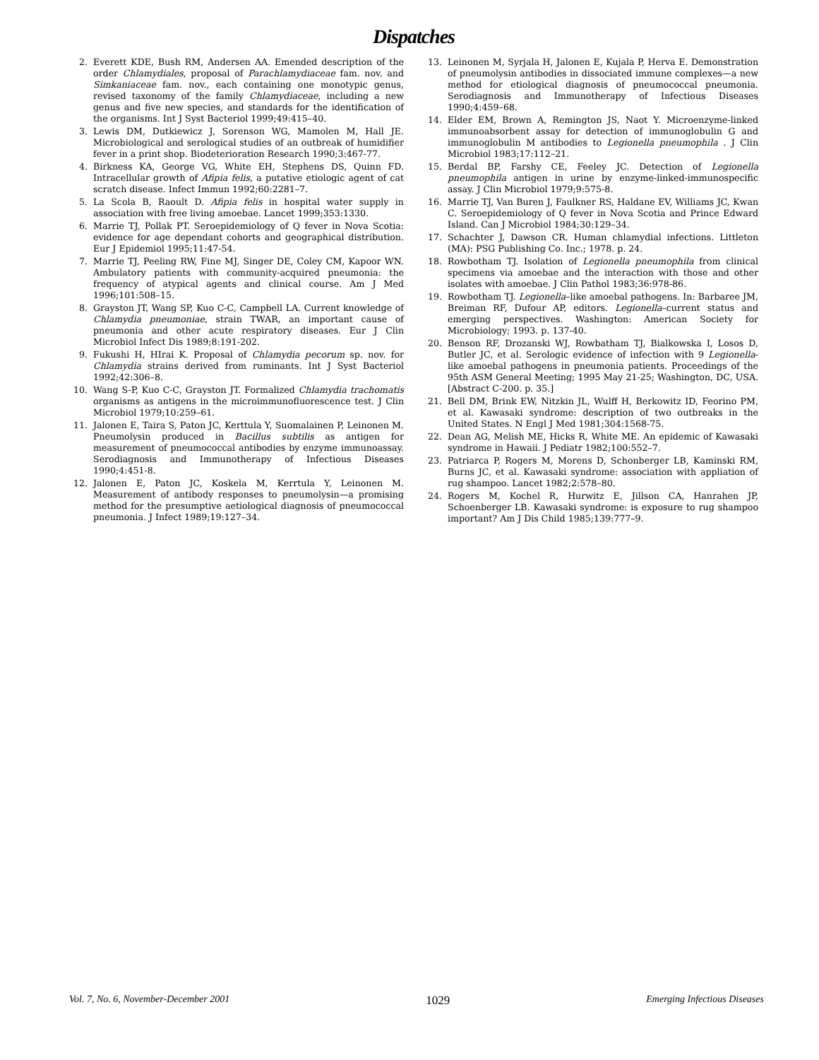Dispatches
2. Everett KDE, Bush RM, Andersen AA. Emended description of the order Chlamydiales, proposal of Parachlamydiaceae fam. nov. and Simkaniaceae fam. nov., each containing one monotypic genus, revised taxonomy of the family Chlamydiaceae, including a new genus and five new species, and standards for the identification of the organisms. Int J Syst Bacteriol 1999;49:415–40.
3. Lewis DM, Dutkiewicz J, Sorenson WG, Mamolen M, Hall JE. Microbiological and serological studies of an outbreak of humidifier fever in a print shop. Biodeterioration Research 1990;3:467-77.
4. Birkness KA, George VG, White EH, Stephens DS, Quinn FD. Intracellular growth of Afipia felis, a putative etiologic agent of cat scratch disease. Infect Immun 1992;60:2281–7.
5. La Scola B, Raoult D. Afipia felis in hospital water supply in association with free living amoebae. Lancet 1999;353:1330.
6. Marrie TJ, Pollak PT. Seroepidemiology of Q fever in Nova Scotia: evidence for age dependant cohorts and geographical distribution. Eur J Epidemiol 1995;11:47-54.
7. Marrie TJ, Peeling RW, Fine MJ, Singer DE, Coley CM, Kapoor WN. Ambulatory patients with community-acquired pneumonia: the frequency of atypical agents and clinical course. Am J Med 1996;101:508–15.
8. Grayston JT, Wang SP, Kuo C-C, Campbell LA. Current knowledge of Chlamydia pneumoniae, strain TWAR, an important cause of pneumonia and other acute respiratory diseases. Eur J Clin Microbiol Infect Dis 1989;8:191-202.
9. Fukushi H, HIrai K. Proposal of Chlamydia pecorum sp. nov. for Chlamydia strains derived from ruminants. Int J Syst Bacteriol 1992;42:306–8.
10. Wang S-P, Kuo C-C, Grayston JT. Formalized Chlamydia trachomatis organisms as antigens in the microimmunofluorescence test. J Clin Microbiol 1979;10:259–61.
11. Jalonen E, Taira S, Paton JC, Kerttula Y, Suomalainen P, Leinonen M. Pneumolysin produced in Bacillus subtilis as antigen for measurement of pneumococcal antibodies by enzyme immunoassay. Serodiagnosis and Immunotherapy of Infectious Diseases 1990;4:451-8.
12. Jalonen E, Paton JC, Koskela M, Kerrtula Y, Leinonen M. Measurement of antibody responses to pneumolysin—a promising method for the presumptive aetiological diagnosis of pneumococcal pneumonia. J Infect 1989;19:127–34.
13. Leinonen M, Syrjala H, Jalonen E, Kujala P, Herva E. Demonstration of pneumolysin antibodies in dissociated immune complexes—a new method for etiological diagnosis of pneumococcal pneumonia. Serodiagnosis and Immunotherapy of Infectious Diseases 1990;4:459–68.
14. Elder EM, Brown A, Remington JS, Naot Y. Microenzyme-linked immunoabsorbent assay for detection of immunoglobulin G and immunoglobulin M antibodies to Legionella pneumophila . J Clin Microbiol 1983;17:112–21.
15. Berdal BP, Farshy CE, Feeley JC. Detection of Legionella pneumophila antigen in urine by enzyme-linked-immunospecific assay. J Clin Microbiol 1979;9:575-8.
16. Marrie TJ, Van Buren J, Faulkner RS, Haldane EV, Williams JC, Kwan C. Seroepidemiology of Q fever in Nova Scotia and Prince Edward Island. Can J Microbiol 1984;30:129–34.
17. Schachter J, Dawson CR. Human chlamydial infections. Littleton (MA): PSG Publishing Co. Inc.; 1978. p. 24.
18. Rowbotham TJ. Isolation of Legionella pneumophila from clinical specimens via amoebae and the interaction with those and other isolates with amoebae. J Clin Pathol 1983;36:978-86.
19. Rowbotham TJ. Legionella–like amoebal pathogens. In: Barbaree JM, Breiman RF, Dufour AP, editors. Legionella–current status and emerging perspectives. Washington: American Society for Microbiology; 1993. p. 137-40.
20. Benson RF, Drozanski WJ, Rowbatham TJ, Bialkowska I, Losos D, Butler JC, et al. Serologic evidence of infection with 9 Legionella-like amoebal pathogens in pneumonia patients. Proceedings of the 95th ASM General Meeting; 1995 May 21-25; Washington, DC, USA. [Abstract C-200. p. 35.]
21. Bell DM, Brink EW, Nitzkin JL, Wulff H, Berkowitz ID, Feorino PM, et al. Kawasaki syndrome: description of two outbreaks in the United States. N Engl J Med 1981;304:1568-75.
22. Dean AG, Melish ME, Hicks R, White ME. An epidemic of Kawasaki syndrome in Hawaii. J Pediatr 1982;100:552–7.
23. Patriarca P, Rogers M, Morens D, Schonberger LB, Kaminski RM, Burns JC, et al. Kawasaki syndrome: association with appliation of rug shampoo. Lancet 1982;2:578–80.
24. Rogers M, Kochel R, Hurwitz E, Jillson CA, Hanrahen JP, Schoenberger LB. Kawasaki syndrome: is exposure to rug shampoo important? Am J Dis Child 1985;139:777–9.
Vol. 7, No. 6, November-December 2001 1029 Emerging Infectious Diseases